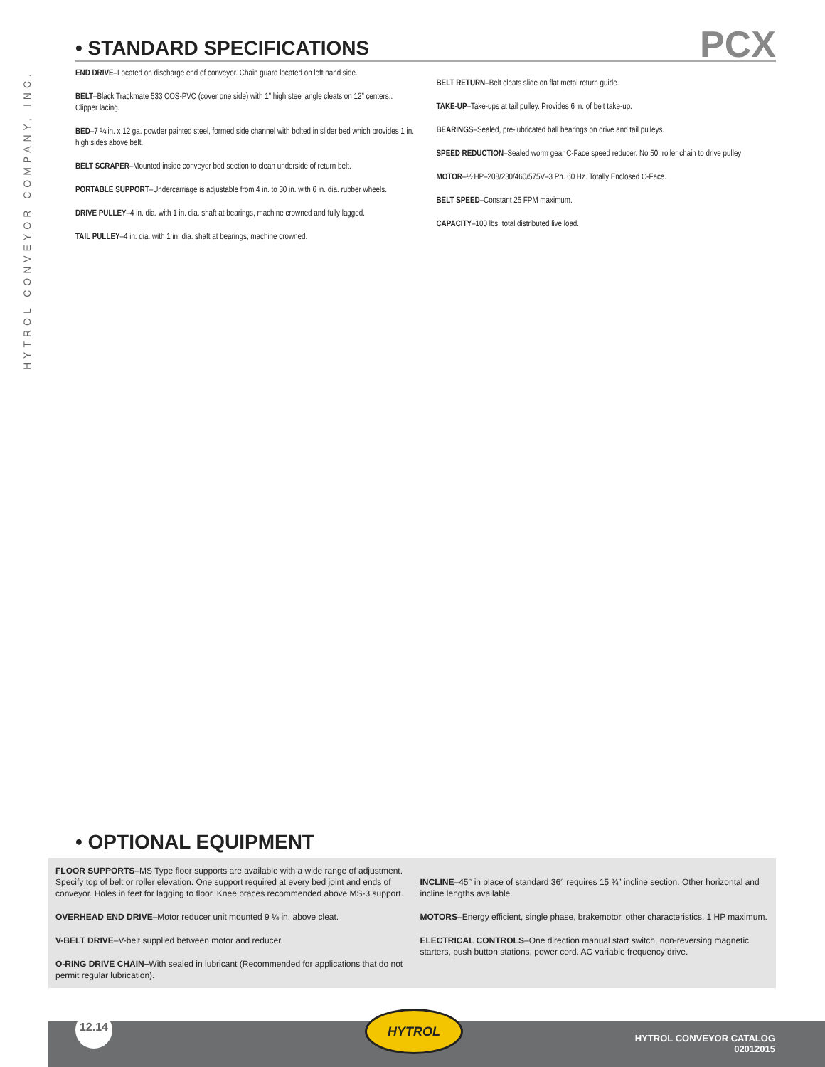HYTROL CONVEYOR COMPANY, INC.
• STANDARD SPECIFICATIONS
PCX
END DRIVE–Located on discharge end of conveyor. Chain guard located on left hand side.
BELT–Black Trackmate 533 COS-PVC (cover one side) with 1” high steel angle cleats on 12” centers.. Clipper lacing.
BED–7 ¼ in. x 12 ga. powder painted steel, formed side channel with bolted in slider bed which provides 1 in. high sides above belt.
BELT SCRAPER–Mounted inside conveyor bed section to clean underside of return belt.
PORTABLE SUPPORT–Undercarriage is adjustable from 4 in. to 30 in. with 6 in. dia. rubber wheels.
DRIVE PULLEY–4 in. dia. with 1 in. dia. shaft at bearings, machine crowned and fully lagged.
TAIL PULLEY–4 in. dia. with 1 in. dia. shaft at bearings, machine crowned.
BELT RETURN–Belt cleats slide on flat metal return guide.
TAKE-UP–Take-ups at tail pulley. Provides 6 in. of belt take-up.
BEARINGS–Sealed, pre-lubricated ball bearings on drive and tail pulleys.
SPEED REDUCTION–Sealed worm gear C-Face speed reducer. No 50. roller chain to drive pulley
MOTOR–½ HP–208/230/460/575V–3 Ph. 60 Hz. Totally Enclosed C-Face.
BELT SPEED–Constant 25 FPM maximum.
CAPACITY–100 lbs. total distributed live load.
• OPTIONAL EQUIPMENT
FLOOR SUPPORTS–MS Type floor supports are available with a wide range of adjustment. Specify top of belt or roller elevation. One support required at every bed joint and ends of conveyor. Holes in feet for lagging to floor. Knee braces recommended above MS-3 support.
OVERHEAD END DRIVE–Motor reducer unit mounted 9 ¼ in. above cleat.
V-BELT DRIVE–V-belt supplied between motor and reducer.
O-RING DRIVE CHAIN–With sealed in lubricant (Recommended for applications that do not permit regular lubrication).
INCLINE–45° in place of standard 36° requires 15 ¾” incline section. Other horizontal and incline lengths available.
MOTORS–Energy efficient, single phase, brakemotor, other characteristics. 1 HP maximum.
ELECTRICAL CONTROLS–One direction manual start switch, non-reversing magnetic starters, push button stations, power cord. AC variable frequency drive.
12.14 HYTROL
HYTROL CONVEYOR CATALOG
02012015